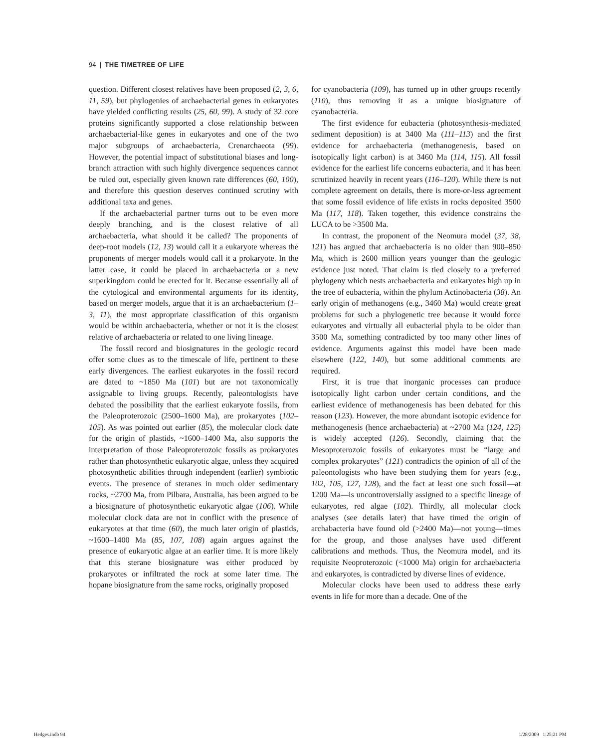94 | THE TIMETREE OF LIFE
question. Different closest relatives have been proposed (2, 3, 6, 11, 59), but phylogenies of archaebacterial genes in eukaryotes have yielded conflicting results (25, 60, 99). A study of 32 core proteins significantly supported a close relationship between archaebacterial-like genes in eukaryotes and one of the two major subgroups of archaebacteria, Crenarchaeota (99). However, the potential impact of substitutional biases and long-branch attraction with such highly divergence sequences cannot be ruled out, especially given known rate differences (60, 100), and therefore this question deserves continued scrutiny with additional taxa and genes.
If the archaebacterial partner turns out to be even more deeply branching, and is the closest relative of all archaebacteria, what should it be called? The proponents of deep-root models (12, 13) would call it a eukaryote whereas the proponents of merger models would call it a prokaryote. In the latter case, it could be placed in archaebacteria or a new superkingdom could be erected for it. Because essentially all of the cytological and environmental arguments for its identity, based on merger models, argue that it is an archaebacterium (1–3, 11), the most appropriate classification of this organism would be within archaebacteria, whether or not it is the closest relative of archaebacteria or related to one living lineage.
The fossil record and biosignatures in the geologic record offer some clues as to the timescale of life, pertinent to these early divergences. The earliest eukaryotes in the fossil record are dated to ~1850 Ma (101) but are not taxonomically assignable to living groups. Recently, paleontologists have debated the possibility that the earliest eukaryote fossils, from the Paleoproterozoic (2500–1600 Ma), are prokaryotes (102–105). As was pointed out earlier (85), the molecular clock date for the origin of plastids, ~1600–1400 Ma, also supports the interpretation of those Paleoproterozoic fossils as prokaryotes rather than photosynthetic eukaryotic algae, unless they acquired photosynthetic abilities through independent (earlier) symbiotic events. The presence of steranes in much older sedimentary rocks, ~2700 Ma, from Pilbara, Australia, has been argued to be a biosignature of photosynthetic eukaryotic algae (106). While molecular clock data are not in conflict with the presence of eukaryotes at that time (60), the much later origin of plastids, ~1600–1400 Ma (85, 107, 108) again argues against the presence of eukaryotic algae at an earlier time. It is more likely that this sterane biosignature was either produced by prokaryotes or infiltrated the rock at some later time. The hopane biosignature from the same rocks, originally proposed
for cyanobacteria (109), has turned up in other groups recently (110), thus removing it as a unique biosignature of cyanobacteria.
The first evidence for eubacteria (photosynthesis-mediated sediment deposition) is at 3400 Ma (111–113) and the first evidence for archaebacteria (methanogenesis, based on isotopically light carbon) is at 3460 Ma (114, 115). All fossil evidence for the earliest life concerns eubacteria, and it has been scrutinized heavily in recent years (116–120). While there is not complete agreement on details, there is more-or-less agreement that some fossil evidence of life exists in rocks deposited 3500 Ma (117, 118). Taken together, this evidence constrains the LUCA to be >3500 Ma.
In contrast, the proponent of the Neomura model (37, 38, 121) has argued that archaebacteria is no older than 900–850 Ma, which is 2600 million years younger than the geologic evidence just noted. That claim is tied closely to a preferred phylogeny which nests archaebacteria and eukaryotes high up in the tree of eubacteria, within the phylum Actinobacteria (38). An early origin of methanogens (e.g., 3460 Ma) would create great problems for such a phylogenetic tree because it would force eukaryotes and virtually all eubacterial phyla to be older than 3500 Ma, something contradicted by too many other lines of evidence. Arguments against this model have been made elsewhere (122, 140), but some additional comments are required.
First, it is true that inorganic processes can produce isotopically light carbon under certain conditions, and the earliest evidence of methanogenesis has been debated for this reason (123). However, the more abundant isotopic evidence for methanogenesis (hence archaebacteria) at ~2700 Ma (124, 125) is widely accepted (126). Secondly, claiming that the Mesoproterozoic fossils of eukaryotes must be “large and complex prokaryotes” (121) contradicts the opinion of all of the paleontologists who have been studying them for years (e.g., 102, 105, 127, 128), and the fact at least one such fossil—at 1200 Ma—is uncontroversially assigned to a specific lineage of eukaryotes, red algae (102). Thirdly, all molecular clock analyses (see details later) that have timed the origin of archabacteria have found old (>2400 Ma)—not young—times for the group, and those analyses have used different calibrations and methods. Thus, the Neomura model, and its requisite Neoproterozoic (<1000 Ma) origin for archaebacteria and eukaryotes, is contradicted by diverse lines of evidence.
Molecular clocks have been used to address these early events in life for more than a decade. One of the
Hedges.indb 94 1/28/2009 1:25:21 PM